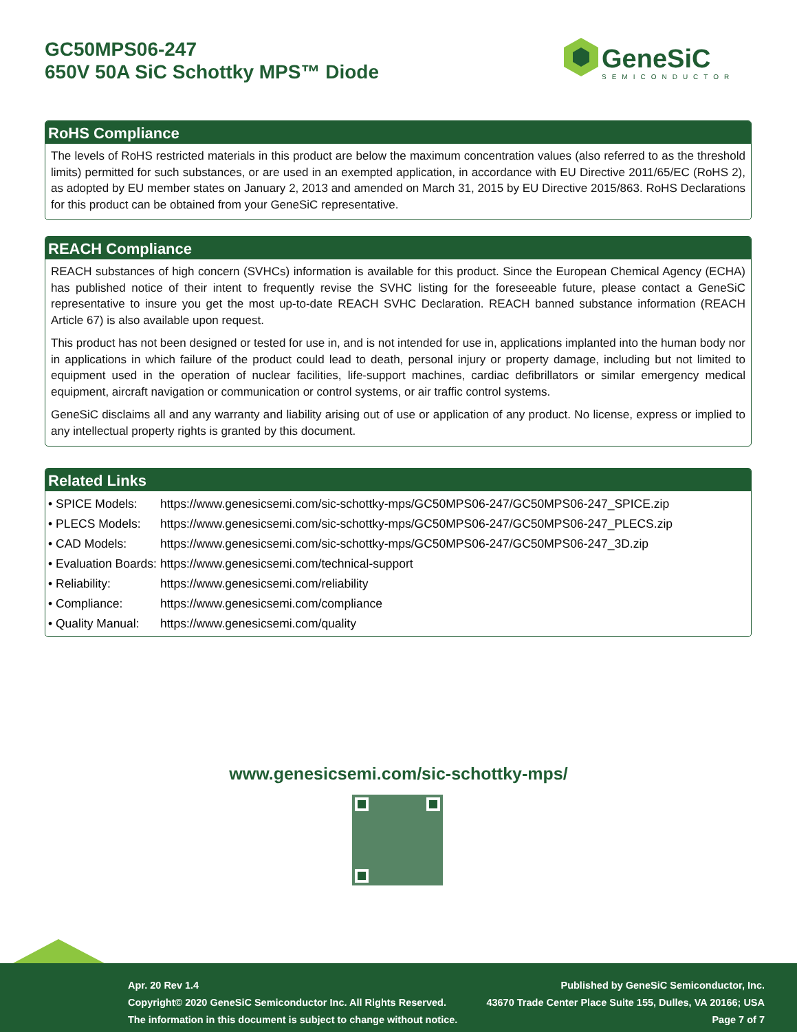GC50MPS06-247
650V 50A SiC Schottky MPS™ Diode
GeneSiC
SEMICONDUCTOR
RoHS Compliance
The levels of RoHS restricted materials in this product are below the maximum concentration values (also referred to as the threshold limits) permitted for such substances, or are used in an exempted application, in accordance with EU Directive 2011/65/EC (RoHS 2), as adopted by EU member states on January 2, 2013 and amended on March 31, 2015 by EU Directive 2015/863. RoHS Declarations for this product can be obtained from your GeneSiC representative.
REACH Compliance
REACH substances of high concern (SVHCs) information is available for this product. Since the European Chemical Agency (ECHA) has published notice of their intent to frequently revise the SVHC listing for the foreseeable future, please contact a GeneSiC representative to insure you get the most up-to-date REACH SVHC Declaration. REACH banned substance information (REACH Article 67) is also available upon request.
This product has not been designed or tested for use in, and is not intended for use in, applications implanted into the human body nor in applications in which failure of the product could lead to death, personal injury or property damage, including but not limited to equipment used in the operation of nuclear facilities, life-support machines, cardiac defibrillators or similar emergency medical equipment, aircraft navigation or communication or control systems, or air traffic control systems.
GeneSiC disclaims all and any warranty and liability arising out of use or application of any product. No license, express or implied to any intellectual property rights is granted by this document.
Related Links
| • SPICE Models: | https://www.genesicsemi.com/sic-schottky-mps/GC50MPS06-247/GC50MPS06-247_SPICE.zip |
| • PLECS Models: | https://www.genesicsemi.com/sic-schottky-mps/GC50MPS06-247/GC50MPS06-247_PLECS.zip |
| • CAD Models: | https://www.genesicsemi.com/sic-schottky-mps/GC50MPS06-247/GC50MPS06-247_3D.zip |
| • Evaluation Boards: | https://www.genesicsemi.com/technical-support |
| • Reliability: | https://www.genesicsemi.com/reliability |
| • Compliance: | https://www.genesicsemi.com/compliance |
| • Quality Manual: | https://www.genesicsemi.com/quality |
www.genesicsemi.com/sic-schottky-mps/
Apr. 20 Rev 1.4
Copyright© 2020 GeneSiC Semiconductor Inc. All Rights Reserved.
The information in this document is subject to change without notice.
Published by GeneSiC Semiconductor, Inc.
43670 Trade Center Place Suite 155, Dulles, VA 20166; USA
Page 7 of 7